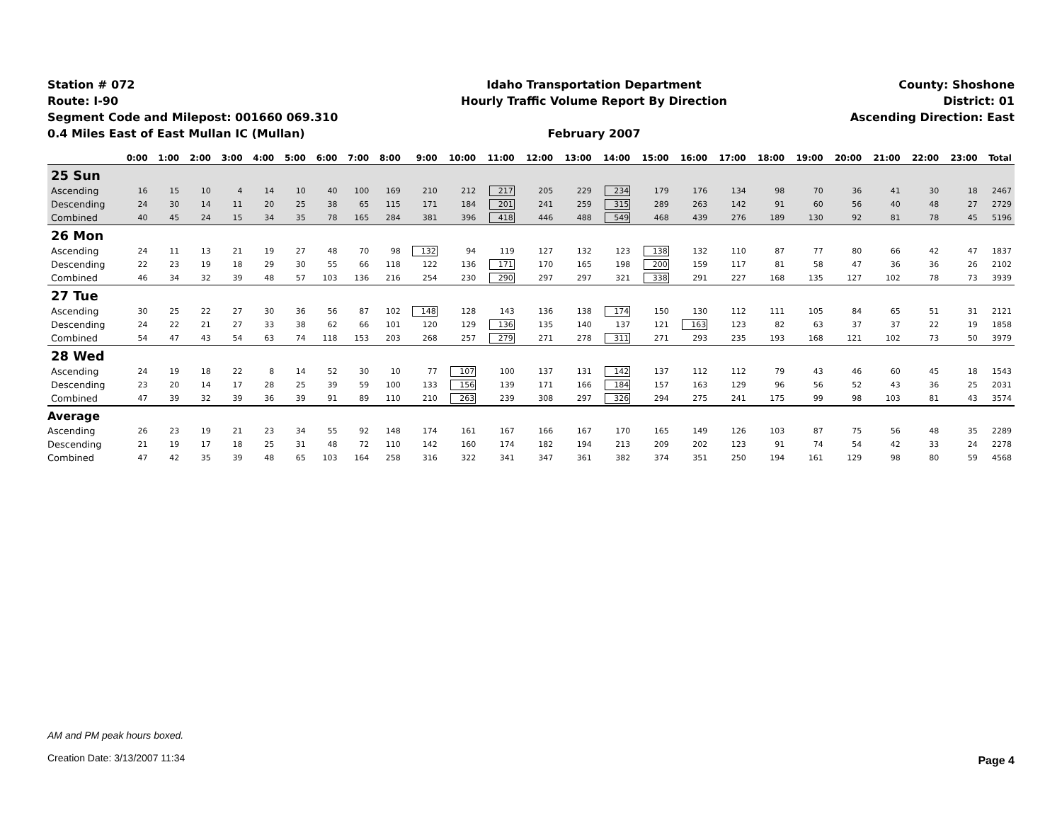Station # 072
Route: I-90
Segment Code and Milepost: 001660 069.310
0.4 Miles East of East Mullan IC (Mullan)
Idaho Transportation Department
Hourly Traffic Volume Report By Direction
February 2007
County: Shoshone
District: 01
Ascending Direction: East
| | 0:00 | 1:00 | 2:00 | 3:00 | 4:00 | 5:00 | 6:00 | 7:00 | 8:00 | 9:00 | 10:00 | 11:00 | 12:00 | 13:00 | 14:00 | 15:00 | 16:00 | 17:00 | 18:00 | 19:00 | 20:00 | 21:00 | 22:00 | 23:00 | Total |
| --- | --- | --- | --- | --- | --- | --- | --- | --- | --- | --- | --- | --- | --- | --- | --- | --- | --- | --- | --- | --- | --- | --- | --- | --- | --- |
| 25 Sun | | | | | | | | | | | | | | | | | | | | | | | | | |
| Ascending | 16 | 15 | 10 | 4 | 14 | 10 | 40 | 100 | 169 | 210 | 212 | 217 | 205 | 229 | 234 | 179 | 176 | 134 | 98 | 70 | 36 | 41 | 30 | 18 | 2467 |
| Descending | 24 | 30 | 14 | 11 | 20 | 25 | 38 | 65 | 115 | 171 | 184 | 201 | 241 | 259 | 315 | 289 | 263 | 142 | 91 | 60 | 56 | 40 | 48 | 27 | 2729 |
| Combined | 40 | 45 | 24 | 15 | 34 | 35 | 78 | 165 | 284 | 381 | 396 | 418 | 446 | 488 | 549 | 468 | 439 | 276 | 189 | 130 | 92 | 81 | 78 | 45 | 5196 |
| 26 Mon | | | | | | | | | | | | | | | | | | | | | | | | | |
| Ascending | 24 | 11 | 13 | 21 | 19 | 27 | 48 | 70 | 98 | 132 | 94 | 119 | 127 | 132 | 123 | 138 | 132 | 110 | 87 | 77 | 80 | 66 | 42 | 47 | 1837 |
| Descending | 22 | 23 | 19 | 18 | 29 | 30 | 55 | 66 | 118 | 122 | 136 | 171 | 170 | 165 | 198 | 200 | 159 | 117 | 81 | 58 | 47 | 36 | 36 | 26 | 2102 |
| Combined | 46 | 34 | 32 | 39 | 48 | 57 | 103 | 136 | 216 | 254 | 230 | 290 | 297 | 297 | 321 | 338 | 291 | 227 | 168 | 135 | 127 | 102 | 78 | 73 | 3939 |
| 27 Tue | | | | | | | | | | | | | | | | | | | | | | | | | |
| Ascending | 30 | 25 | 22 | 27 | 30 | 36 | 56 | 87 | 102 | 148 | 128 | 143 | 136 | 138 | 174 | 150 | 130 | 112 | 111 | 105 | 84 | 65 | 51 | 31 | 2121 |
| Descending | 24 | 22 | 21 | 27 | 33 | 38 | 62 | 66 | 101 | 120 | 129 | 136 | 135 | 140 | 137 | 121 | 163 | 123 | 82 | 63 | 37 | 37 | 22 | 19 | 1858 |
| Combined | 54 | 47 | 43 | 54 | 63 | 74 | 118 | 153 | 203 | 268 | 257 | 279 | 271 | 278 | 311 | 271 | 293 | 235 | 193 | 168 | 121 | 102 | 73 | 50 | 3979 |
| 28 Wed | | | | | | | | | | | | | | | | | | | | | | | | | |
| Ascending | 24 | 19 | 18 | 22 | 8 | 14 | 52 | 30 | 10 | 77 | 107 | 100 | 137 | 131 | 142 | 137 | 112 | 112 | 79 | 43 | 46 | 60 | 45 | 18 | 1543 |
| Descending | 23 | 20 | 14 | 17 | 28 | 25 | 39 | 59 | 100 | 133 | 156 | 139 | 171 | 166 | 184 | 157 | 163 | 129 | 96 | 56 | 52 | 43 | 36 | 25 | 2031 |
| Combined | 47 | 39 | 32 | 39 | 36 | 39 | 91 | 89 | 110 | 210 | 263 | 239 | 308 | 297 | 326 | 294 | 275 | 241 | 175 | 99 | 98 | 103 | 81 | 43 | 3574 |
| Average | | | | | | | | | | | | | | | | | | | | | | | | | |
| Ascending | 26 | 23 | 19 | 21 | 23 | 34 | 55 | 92 | 148 | 174 | 161 | 167 | 166 | 167 | 170 | 165 | 149 | 126 | 103 | 87 | 75 | 56 | 48 | 35 | 2289 |
| Descending | 21 | 19 | 17 | 18 | 25 | 31 | 48 | 72 | 110 | 142 | 160 | 174 | 182 | 194 | 213 | 209 | 202 | 123 | 91 | 74 | 54 | 42 | 33 | 24 | 2278 |
| Combined | 47 | 42 | 35 | 39 | 48 | 65 | 103 | 164 | 258 | 316 | 322 | 341 | 347 | 361 | 382 | 374 | 351 | 250 | 194 | 161 | 129 | 98 | 80 | 59 | 4568 |
AM and PM peak hours boxed.
Creation Date: 3/13/2007 11:34
Page 4